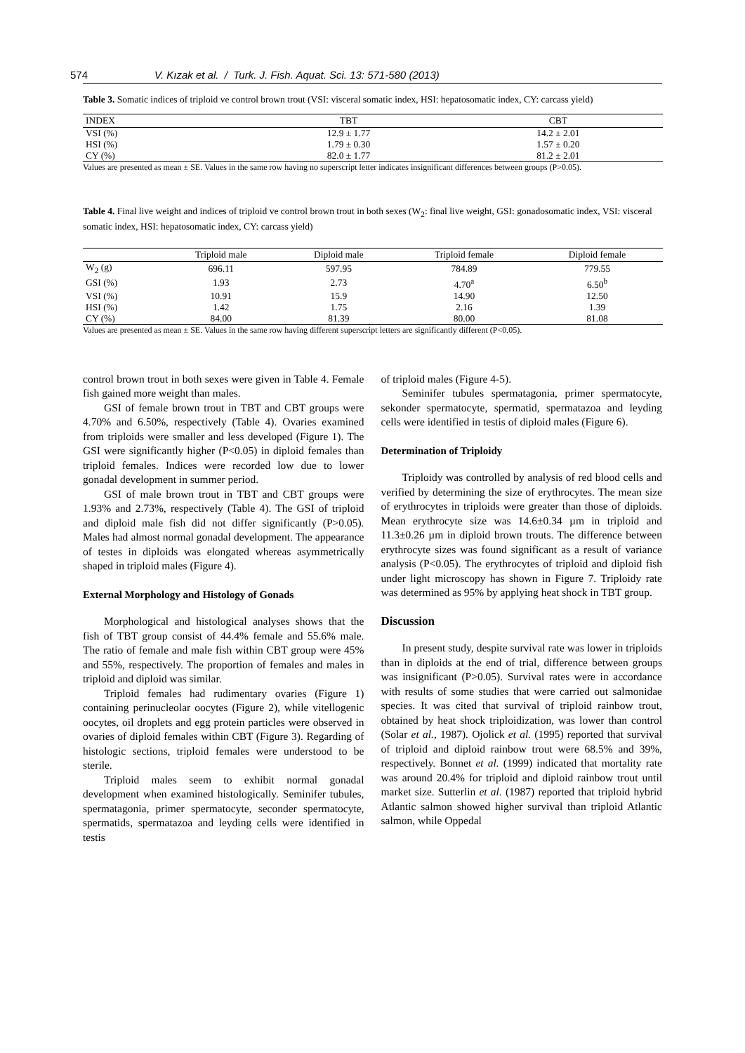574 V. Kızak et al. / Turk. J. Fish. Aquat. Sci. 13: 571-580 (2013)
Table 3. Somatic indices of triploid ve control brown trout (VSI: visceral somatic index, HSI: hepatosomatic index, CY: carcass yield)
| INDEX | TBT | CBT |
| --- | --- | --- |
| VSI (%) | 12.9 ± 1.77 | 14.2 ± 2.01 |
| HSI (%) | 1.79 ± 0.30 | 1.57 ± 0.20 |
| CY (%) | 82.0 ± 1.77 | 81.2 ± 2.01 |
Values are presented as mean ± SE. Values in the same row having no superscript letter indicates insignificant differences between groups (P>0.05).
Table 4. Final live weight and indices of triploid ve control brown trout in both sexes (W<sub>2</sub>: final live weight, GSI: gonadosomatic index, VSI: visceral somatic index, HSI: hepatosomatic index, CY: carcass yield)
| | Triploid male | Diploid male | Triploid female | Diploid female |
| --- | --- | --- | --- | --- |
| W<sub>2</sub> (g) | 696.11 | 597.95 | 784.89 | 779.55 |
| GSI (%) | 1.93 | 2.73 | 4.70<sup>a</sup> | 6.50<sup>b</sup> |
| VSI (%) | 10.91 | 15.9 | 14.90 | 12.50 |
| HSI (%) | 1.42 | 1.75 | 2.16 | 1.39 |
| CY (%) | 84.00 | 81.39 | 80.00 | 81.08 |
Values are presented as mean ± SE. Values in the same row having different superscript letters are significantly different (P<0.05).
control brown trout in both sexes were given in Table 4. Female fish gained more weight than males.
GSI of female brown trout in TBT and CBT groups were 4.70% and 6.50%, respectively (Table 4). Ovaries examined from triploids were smaller and less developed (Figure 1). The GSI were significantly higher (P<0.05) in diploid females than triploid females. Indices were recorded low due to lower gonadal development in summer period.
GSI of male brown trout in TBT and CBT groups were 1.93% and 2.73%, respectively (Table 4). The GSI of triploid and diploid male fish did not differ significantly (P>0.05). Males had almost normal gonadal development. The appearance of testes in diploids was elongated whereas asymmetrically shaped in triploid males (Figure 4).
External Morphology and Histology of Gonads
Morphological and histological analyses shows that the fish of TBT group consist of 44.4% female and 55.6% male. The ratio of female and male fish within CBT group were 45% and 55%, respectively. The proportion of females and males in triploid and diploid was similar.
Triploid females had rudimentary ovaries (Figure 1) containing perinucleolar oocytes (Figure 2), while vitellogenic oocytes, oil droplets and egg protein particles were observed in ovaries of diploid females within CBT (Figure 3). Regarding of histologic sections, triploid females were understood to be sterile.
Triploid males seem to exhibit normal gonadal development when examined histologically. Seminifer tubules, spermatagonia, primer spermatocyte, seconder spermatocyte, spermatids, spermatazoa and leyding cells were identified in testis
of triploid males (Figure 4-5).
Seminifer tubules spermatagonia, primer spermatocyte, sekonder spermatocyte, spermatid, spermatazoa and leyding cells were identified in testis of diploid males (Figure 6).
Determination of Triploidy
Triploidy was controlled by analysis of red blood cells and verified by determining the size of erythrocytes. The mean size of erythrocytes in triploids were greater than those of diploids. Mean erythrocyte size was 14.6±0.34 µm in triploid and 11.3±0.26 µm in diploid brown trouts. The difference between erythrocyte sizes was found significant as a result of variance analysis (P<0.05). The erythrocytes of triploid and diploid fish under light microscopy has shown in Figure 7. Triploidy rate was determined as 95% by applying heat shock in TBT group.
Discussion
In present study, despite survival rate was lower in triploids than in diploids at the end of trial, difference between groups was insignificant (P>0.05). Survival rates were in accordance with results of some studies that were carried out salmonidae species. It was cited that survival of triploid rainbow trout, obtained by heat shock triploidization, was lower than control (Solar et al., 1987). Ojolick et al. (1995) reported that survival of triploid and diploid rainbow trout were 68.5% and 39%, respectively. Bonnet et al. (1999) indicated that mortality rate was around 20.4% for triploid and diploid rainbow trout until market size. Sutterlin et al. (1987) reported that triploid hybrid Atlantic salmon showed higher survival than triploid Atlantic salmon, while Oppedal